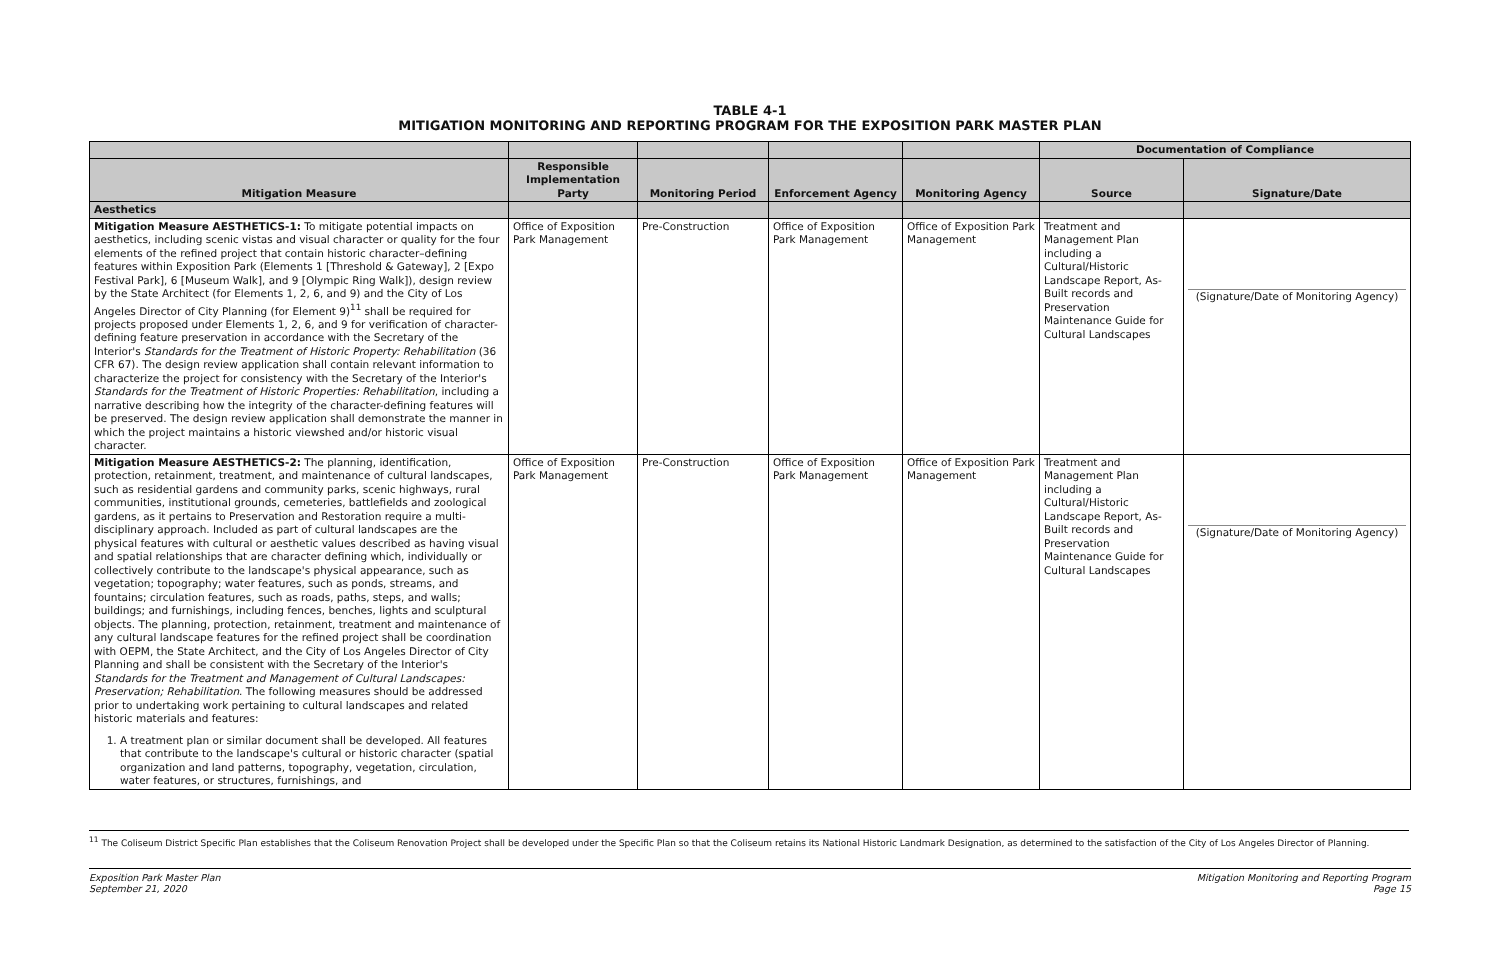TABLE 4-1
MITIGATION MONITORING AND REPORTING PROGRAM FOR THE EXPOSITION PARK MASTER PLAN
| | | | | | Documentation of Compliance | |
| --- | --- | --- | --- | --- | --- | --- |
| Mitigation Measure | Responsible Implementation Party | Monitoring Period | Enforcement Agency | Monitoring Agency | Source | Signature/Date |
| Aesthetics | | | | | | |
| Mitigation Measure AESTHETICS-1: To mitigate potential impacts on aesthetics, including scenic vistas and visual character or quality for the four elements of the refined project that contain historic character–defining features within Exposition Park (Elements 1 [Threshold & Gateway], 2 [Expo Festival Park], 6 [Museum Walk], and 9 [Olympic Ring Walk]), design review by the State Architect (for Elements 1, 2, 6, and 9) and the City of Los Angeles Director of City Planning (for Element 9)<sup>11</sup> shall be required for projects proposed under Elements 1, 2, 6, and 9 for verification of character-defining feature preservation in accordance with the Secretary of the Interior's Standards for the Treatment of Historic Property: Rehabilitation (36 CFR 67). The design review application shall contain relevant information to characterize the project for consistency with the Secretary of the Interior's Standards for the Treatment of Historic Properties: Rehabilitation , including a narrative describing how the integrity of the character-defining features will be preserved. The design review application shall demonstrate the manner in which the project maintains a historic viewshed and/or historic visual character. | Office of Exposition Park Management | Pre-Construction | Office of Exposition Park Management | Office of Exposition Park Management | Treatment and Management Plan including a Cultural/Historic Landscape Report, As-Built records and Preservation Maintenance Guide for Cultural Landscapes | (Signature/Date of Monitoring Agency) |
| Mitigation Measure AESTHETICS-2: The planning, identification, protection, retainment, treatment, and maintenance of cultural landscapes, such as residential gardens and community parks, scenic highways, rural communities, institutional grounds, cemeteries, battlefields and zoological gardens, as it pertains to Preservation and Restoration require a multi-disciplinary approach. Included as part of cultural landscapes are the physical features with cultural or aesthetic values described as having visual and spatial relationships that are character defining which, individually or collectively contribute to the landscape's physical appearance, such as vegetation; topography; water features, such as ponds, streams, and fountains; circulation features, such as roads, paths, steps, and walls; buildings; and furnishings, including fences, benches, lights and sculptural objects. The planning, protection, retainment, treatment and maintenance of any cultural landscape features for the refined project shall be coordination with OEPM, the State Architect, and the City of Los Angeles Director of City Planning and shall be consistent with the Secretary of the Interior's Standards for the Treatment and Management of Cultural Landscapes: Preservation; Rehabilitation . The following measures should be addressed prior to undertaking work pertaining to cultural landscapes and related historic materials and features: 1. A treatment plan or similar document shall be developed. All features that contribute to the landscape's cultural or historic character (spatial organization and land patterns, topography, vegetation, circulation, water features, or structures, furnishings, and | Office of Exposition Park Management | Pre-Construction | Office of Exposition Park Management | Office of Exposition Park Management | Treatment and Management Plan including a Cultural/Historic Landscape Report, As-Built records and Preservation Maintenance Guide for Cultural Landscapes | (Signature/Date of Monitoring Agency) |
<sup>11</sup> The Coliseum District Specific Plan establishes that the Coliseum Renovation Project shall be developed under the Specific Plan so that the Coliseum retains its National Historic Landmark Designation, as determined to the satisfaction of the City of Los Angeles Director of Planning.
Exposition Park Master Plan
September 21, 2020
Mitigation Monitoring and Reporting Program
Page 15